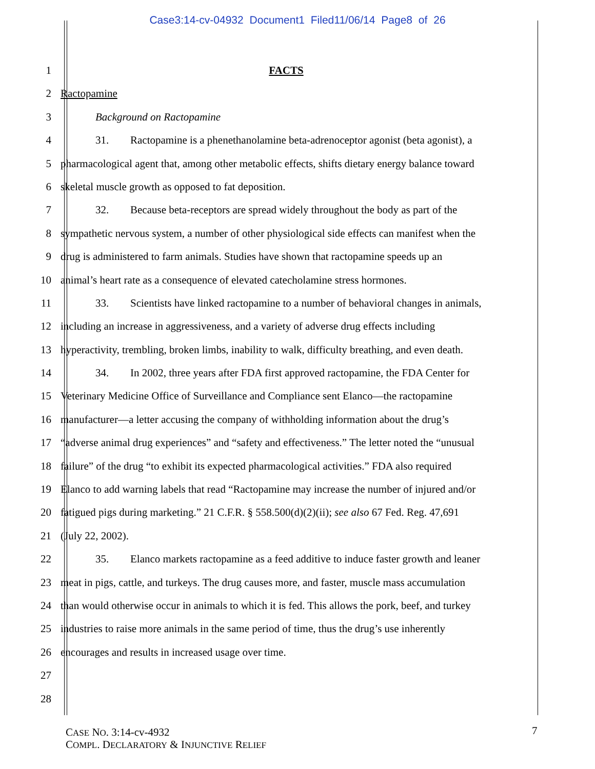Case3:14-cv-04932 Document1 Filed11/06/14 Page8 of 26
1 FACTS
2 Ractopamine
3 Background on Ractopamine
4 31. Ractopamine is a phenethanolamine beta-adrenoceptor agonist (beta agonist), a
5 pharmacological agent that, among other metabolic effects, shifts dietary energy balance toward
6 skeletal muscle growth as opposed to fat deposition.
7 32. Because beta-receptors are spread widely throughout the body as part of the
8 sympathetic nervous system, a number of other physiological side effects can manifest when the
9 drug is administered to farm animals. Studies have shown that ractopamine speeds up an
10 animal’s heart rate as a consequence of elevated catecholamine stress hormones.
11 33. Scientists have linked ractopamine to a number of behavioral changes in animals,
12 including an increase in aggressiveness, and a variety of adverse drug effects including
13 hyperactivity, trembling, broken limbs, inability to walk, difficulty breathing, and even death.
14 34. In 2002, three years after FDA first approved ractopamine, the FDA Center for
15 Veterinary Medicine Office of Surveillance and Compliance sent Elanco—the ractopamine
16 manufacturer—a letter accusing the company of withholding information about the drug’s
17 “adverse animal drug experiences” and “safety and effectiveness.” The letter noted the “unusual
18 failure” of the drug “to exhibit its expected pharmacological activities.” FDA also required
19 Elanco to add warning labels that read “Ractopamine may increase the number of injured and/or
20 fatigued pigs during marketing.” 21 C.F.R. § 558.500(d)(2)(ii); see also 67 Fed. Reg. 47,691
21 (July 22, 2002).
22 35. Elanco markets ractopamine as a feed additive to induce faster growth and leaner
23 meat in pigs, cattle, and turkeys. The drug causes more, and faster, muscle mass accumulation
24 than would otherwise occur in animals to which it is fed. This allows the pork, beef, and turkey
25 industries to raise more animals in the same period of time, thus the drug’s use inherently
26 encourages and results in increased usage over time.
27
28
CASE NO. 3:14-cv-4932
COMPL. DECLARATORY & INJUNCTIVE RELIEF
7